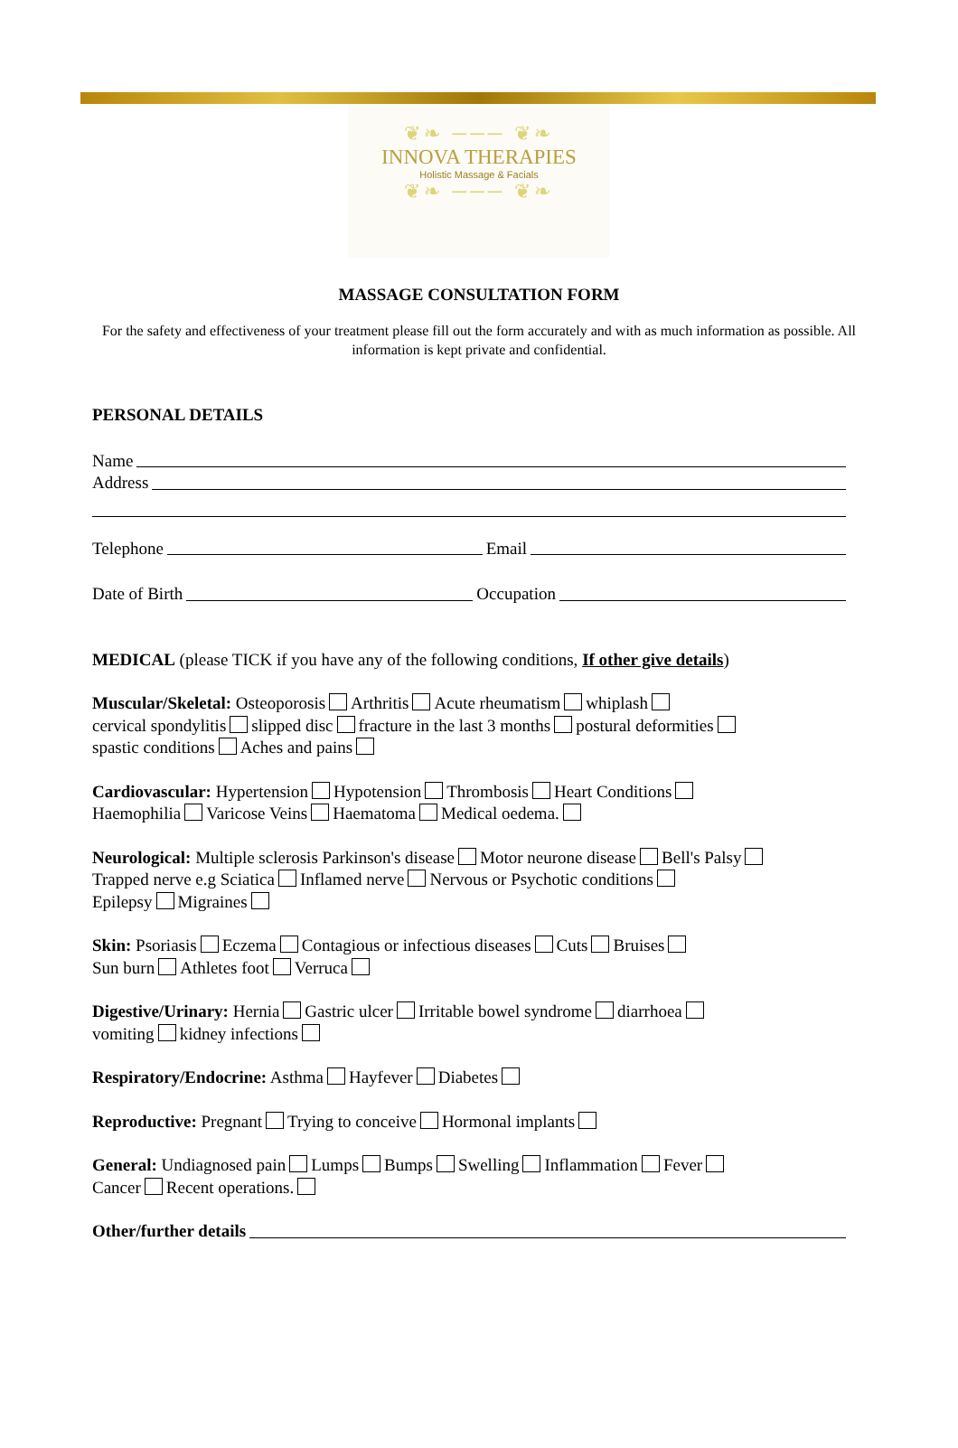❦❧ ─── ❦❧
INNOVA THERAPIES
Holistic Massage & Facials
❦❧ ─── ❦❧
MASSAGE CONSULTATION FORM
For the safety and effectiveness of your treatment please fill out the form accurately and with as much information as possible. All information is kept private and confidential.
PERSONAL DETAILS
Name
Address
Telephone Email
Date of Birth Occupation
MEDICAL (please TICK if you have any of the following conditions, If other give details)
Muscular/Skeletal: Osteoporosis Arthritis Acute rheumatism whiplash
cervical spondylitis slipped disc fracture in the last 3 months postural deformities
spastic conditions Aches and pains
Cardiovascular: Hypertension Hypotension Thrombosis Heart Conditions
Haemophilia Varicose Veins Haematoma Medical oedema.
Neurological: Multiple sclerosis Parkinson's disease Motor neurone disease Bell's Palsy
Trapped nerve e.g Sciatica Inflamed nerve Nervous or Psychotic conditions
Epilepsy Migraines
Skin: Psoriasis Eczema Contagious or infectious diseases Cuts Bruises
Sun burn Athletes foot Verruca
Digestive/Urinary: Hernia Gastric ulcer Irritable bowel syndrome diarrhoea
vomiting kidney infections
Respiratory/Endocrine: Asthma Hayfever Diabetes
Reproductive: Pregnant Trying to conceive Hormonal implants
General: Undiagnosed pain Lumps Bumps Swelling Inflammation Fever
Cancer Recent operations.
Other/further details